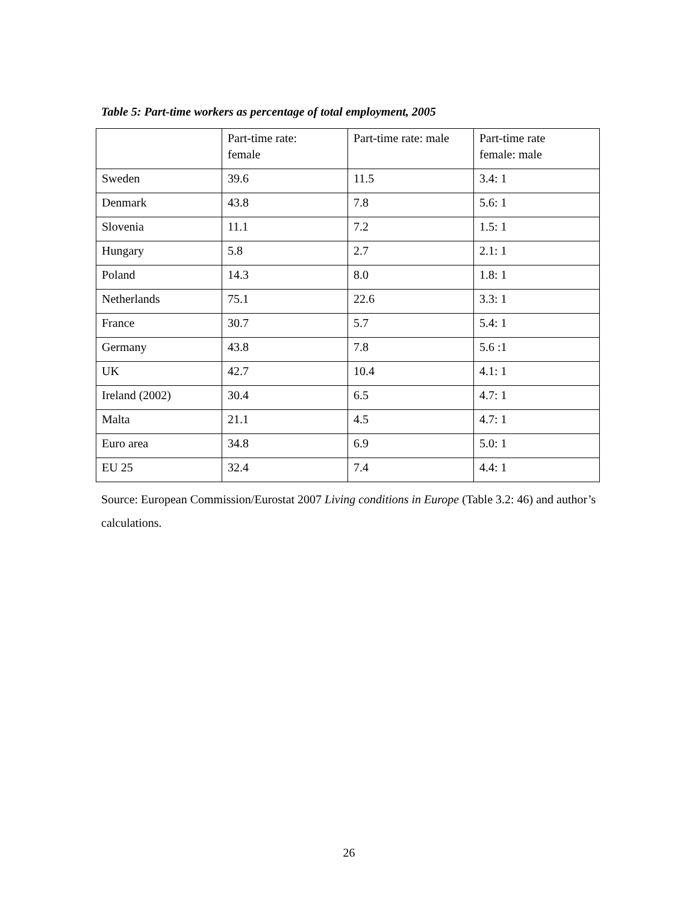Table 5: Part-time workers as percentage of total employment, 2005
| | Part-time rate: female | Part-time rate: male | Part-time rate female: male |
| Sweden | 39.6 | 11.5 | 3.4: 1 |
| Denmark | 43.8 | 7.8 | 5.6: 1 |
| Slovenia | 11.1 | 7.2 | 1.5: 1 |
| Hungary | 5.8 | 2.7 | 2.1: 1 |
| Poland | 14.3 | 8.0 | 1.8: 1 |
| Netherlands | 75.1 | 22.6 | 3.3: 1 |
| France | 30.7 | 5.7 | 5.4: 1 |
| Germany | 43.8 | 7.8 | 5.6 :1 |
| UK | 42.7 | 10.4 | 4.1: 1 |
| Ireland (2002) | 30.4 | 6.5 | 4.7: 1 |
| Malta | 21.1 | 4.5 | 4.7: 1 |
| Euro area | 34.8 | 6.9 | 5.0: 1 |
| EU 25 | 32.4 | 7.4 | 4.4: 1 |
Source: European Commission/Eurostat 2007 Living conditions in Europe (Table 3.2: 46) and author’s calculations.
26